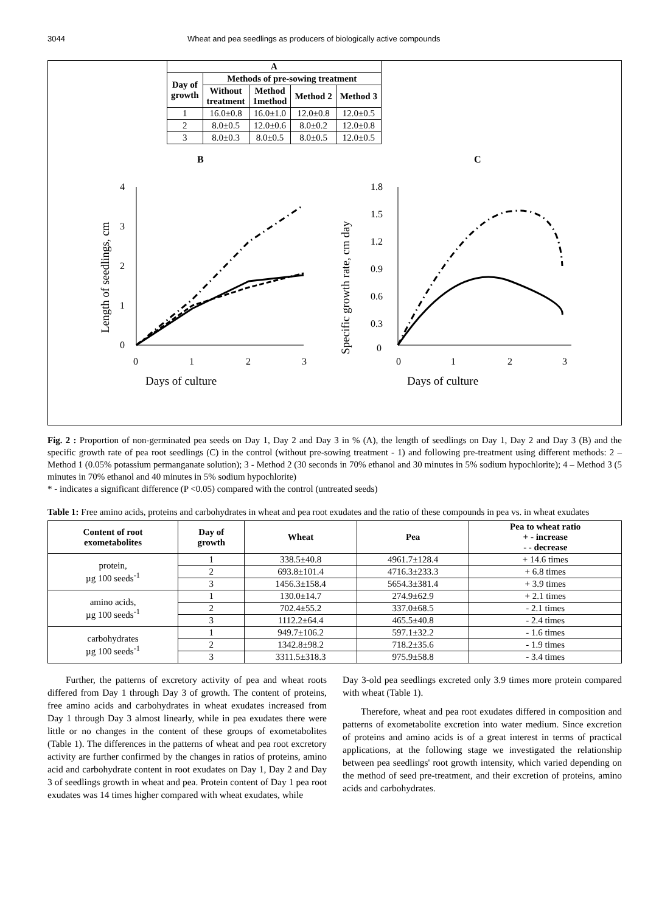3044 Wheat and pea seedlings as producers of biologically active compounds
| A | | | | |
| --- | --- | --- | --- | --- |
| Day of growth | Methods of pre-sowing treatment | | | |
| | Without treatment | Method 1method | Method 2 | Method 3 |
| 1 | 16.0±0.8 | 16.0±1.0 | 12.0±0.8 | 12.0±0.5 |
| 2 | 8.0±0.5 | 12.0±0.6 | 8.0±0.2 | 12.0±0.8 |
| 3 | 8.0±0.3 | 8.0±0.5 | 8.0±0.5 | 12.0±0.5 |
B
C
4
3
2
1
0
0
1
2
3
Days of culture
Length of seedlings, cm
1.8
1.5
1.2
0.9
0.6
0.3
0
0
1
2
3
Days of culture
Specific growth rate, cm day
Fig. 2 : Proportion of non-germinated pea seeds on Day 1, Day 2 and Day 3 in % (A), the length of seedlings on Day 1, Day 2 and Day 3 (B) and the specific growth rate of pea root seedlings (C) in the control (without pre-sowing treatment - 1) and following pre-treatment using different methods: 2 – Method 1 (0.05% potassium permanganate solution); 3 - Method 2 (30 seconds in 70% ethanol and 30 minutes in 5% sodium hypochlorite); 4 – Method 3 (5 minutes in 70% ethanol and 40 minutes in 5% sodium hypochlorite)
* - indicates a significant difference (P <0.05) compared with the control (untreated seeds)
Table 1: Free amino acids, proteins and carbohydrates in wheat and pea root exudates and the ratio of these compounds in pea vs. in wheat exudates
| Content of root exometabolites | Day of growth | Wheat | Pea | Pea to wheat ratio + - increase - - decrease |
| --- | --- | --- | --- | --- |
| protein, µg 100 seeds<sup>-1</sup> | 1 | 338.5±40.8 | 4961.7±128.4 | + 14.6 times |
| | 2 | 693.8±101.4 | 4716.3±233.3 | + 6.8 times |
| | 3 | 1456.3±158.4 | 5654.3±381.4 | + 3.9 times |
| amino acids, µg 100 seeds<sup>-1</sup> | 1 | 130.0±14.7 | 274.9±62.9 | + 2.1 times |
| | 2 | 702.4±55.2 | 337.0±68.5 | - 2.1 times |
| | 3 | 1112.2±64.4 | 465.5±40.8 | - 2.4 times |
| carbohydrates µg 100 seeds<sup>-1</sup> | 1 | 949.7±106.2 | 597.1±32.2 | - 1.6 times |
| | 2 | 1342.8±98.2 | 718.2±35.6 | - 1.9 times |
| | 3 | 3311.5±318.3 | 975.9±58.8 | - 3.4 times |
Further, the patterns of excretory activity of pea and wheat roots differed from Day 1 through Day 3 of growth. The content of proteins, free amino acids and carbohydrates in wheat exudates increased from Day 1 through Day 3 almost linearly, while in pea exudates there were little or no changes in the content of these groups of exometabolites (Table 1). The differences in the patterns of wheat and pea root excretory activity are further confirmed by the changes in ratios of proteins, amino acid and carbohydrate content in root exudates on Day 1, Day 2 and Day 3 of seedlings growth in wheat and pea. Protein content of Day 1 pea root exudates was 14 times higher compared with wheat exudates, while
Day 3-old pea seedlings excreted only 3.9 times more protein compared with wheat (Table 1).
Therefore, wheat and pea root exudates differed in composition and patterns of exometabolite excretion into water medium. Since excretion of proteins and amino acids is of a great interest in terms of practical applications, at the following stage we investigated the relationship between pea seedlings' root growth intensity, which varied depending on the method of seed pre-treatment, and their excretion of proteins, amino acids and carbohydrates.